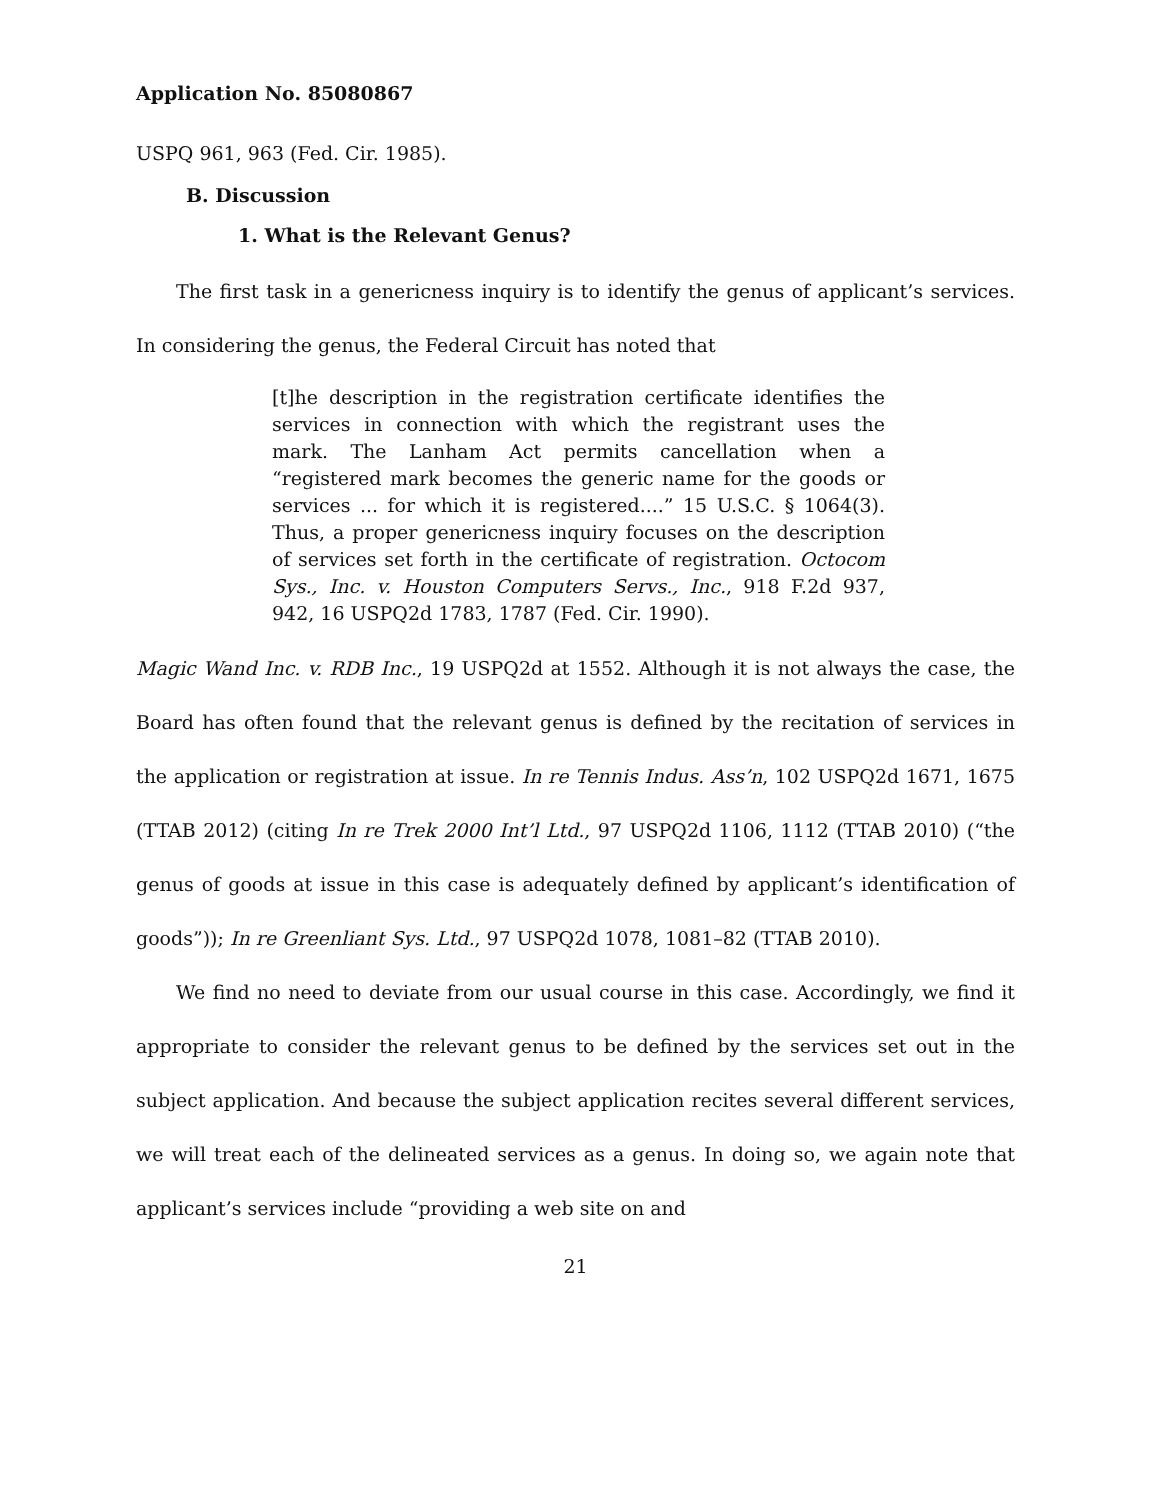Application No. 85080867
USPQ 961, 963 (Fed. Cir. 1985).
B. Discussion
1. What is the Relevant Genus?
The first task in a genericness inquiry is to identify the genus of applicant’s services. In considering the genus, the Federal Circuit has noted that
[t]he description in the registration certificate identifies the services in connection with which the registrant uses the mark. The Lanham Act permits cancellation when a “registered mark becomes the generic name for the goods or services ... for which it is registered....” 15 U.S.C. § 1064(3). Thus, a proper genericness inquiry focuses on the description of services set forth in the certificate of registration. Octocom Sys., Inc. v. Houston Computers Servs., Inc., 918 F.2d 937, 942, 16 USPQ2d 1783, 1787 (Fed. Cir. 1990).
Magic Wand Inc. v. RDB Inc., 19 USPQ2d at 1552. Although it is not always the case, the Board has often found that the relevant genus is defined by the recitation of services in the application or registration at issue. In re Tennis Indus. Ass’n, 102 USPQ2d 1671, 1675 (TTAB 2012) (citing In re Trek 2000 Int’l Ltd., 97 USPQ2d 1106, 1112 (TTAB 2010) (“the genus of goods at issue in this case is adequately defined by applicant’s identification of goods”)); In re Greenliant Sys. Ltd., 97 USPQ2d 1078, 1081–82 (TTAB 2010).
We find no need to deviate from our usual course in this case. Accordingly, we find it appropriate to consider the relevant genus to be defined by the services set out in the subject application. And because the subject application recites several different services, we will treat each of the delineated services as a genus. In doing so, we again note that applicant’s services include “providing a web site on and
21